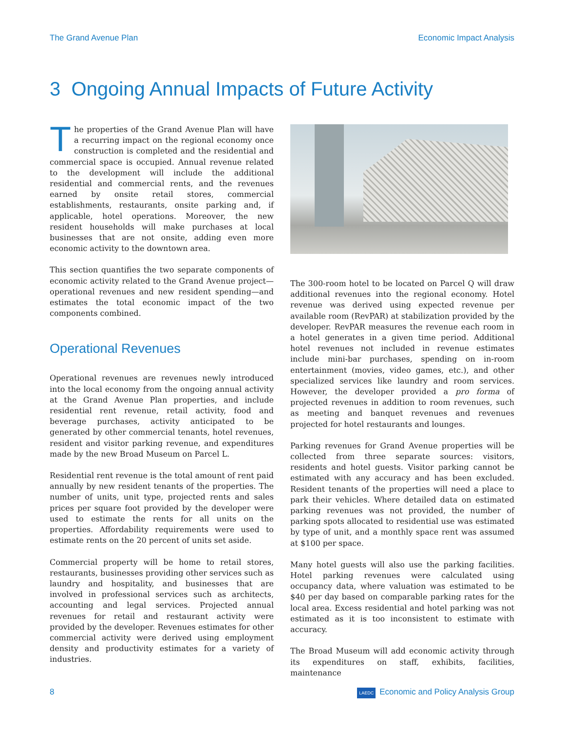The Grand Avenue Plan Economic Impact Analysis
3 Ongoing Annual Impacts of Future Activity
The properties of the Grand Avenue Plan will have a recurring impact on the regional economy once construction is completed and the residential and commercial space is occupied. Annual revenue related to the development will include the additional residential and commercial rents, and the revenues earned by onsite retail stores, commercial establishments, restaurants, onsite parking and, if applicable, hotel operations. Moreover, the new resident households will make purchases at local businesses that are not onsite, adding even more economic activity to the downtown area.
This section quantifies the two separate components of economic activity related to the Grand Avenue project—operational revenues and new resident spending—and estimates the total economic impact of the two components combined.
Operational Revenues
Operational revenues are revenues newly introduced into the local economy from the ongoing annual activity at the Grand Avenue Plan properties, and include residential rent revenue, retail activity, food and beverage purchases, activity anticipated to be generated by other commercial tenants, hotel revenues, resident and visitor parking revenue, and expenditures made by the new Broad Museum on Parcel L.
Residential rent revenue is the total amount of rent paid annually by new resident tenants of the properties. The number of units, unit type, projected rents and sales prices per square foot provided by the developer were used to estimate the rents for all units on the properties. Affordability requirements were used to estimate rents on the 20 percent of units set aside.
Commercial property will be home to retail stores, restaurants, businesses providing other services such as laundry and hospitality, and businesses that are involved in professional services such as architects, accounting and legal services. Projected annual revenues for retail and restaurant activity were provided by the developer. Revenues estimates for other commercial activity were derived using employment density and productivity estimates for a variety of industries.
The 300-room hotel to be located on Parcel Q will draw additional revenues into the regional economy. Hotel revenue was derived using expected revenue per available room (RevPAR) at stabilization provided by the developer. RevPAR measures the revenue each room in a hotel generates in a given time period. Additional hotel revenues not included in revenue estimates include mini-bar purchases, spending on in-room entertainment (movies, video games, etc.), and other specialized services like laundry and room services. However, the developer provided a pro forma of projected revenues in addition to room revenues, such as meeting and banquet revenues and revenues projected for hotel restaurants and lounges.
Parking revenues for Grand Avenue properties will be collected from three separate sources: visitors, residents and hotel guests. Visitor parking cannot be estimated with any accuracy and has been excluded. Resident tenants of the properties will need a place to park their vehicles. Where detailed data on estimated parking revenues was not provided, the number of parking spots allocated to residential use was estimated by type of unit, and a monthly space rent was assumed at $100 per space.
Many hotel guests will also use the parking facilities. Hotel parking revenues were calculated using occupancy data, where valuation was estimated to be $40 per day based on comparable parking rates for the local area. Excess residential and hotel parking was not estimated as it is too inconsistent to estimate with accuracy.
The Broad Museum will add economic activity through its expenditures on staff, exhibits, facilities, maintenance
8 LAEDC Economic and Policy Analysis Group